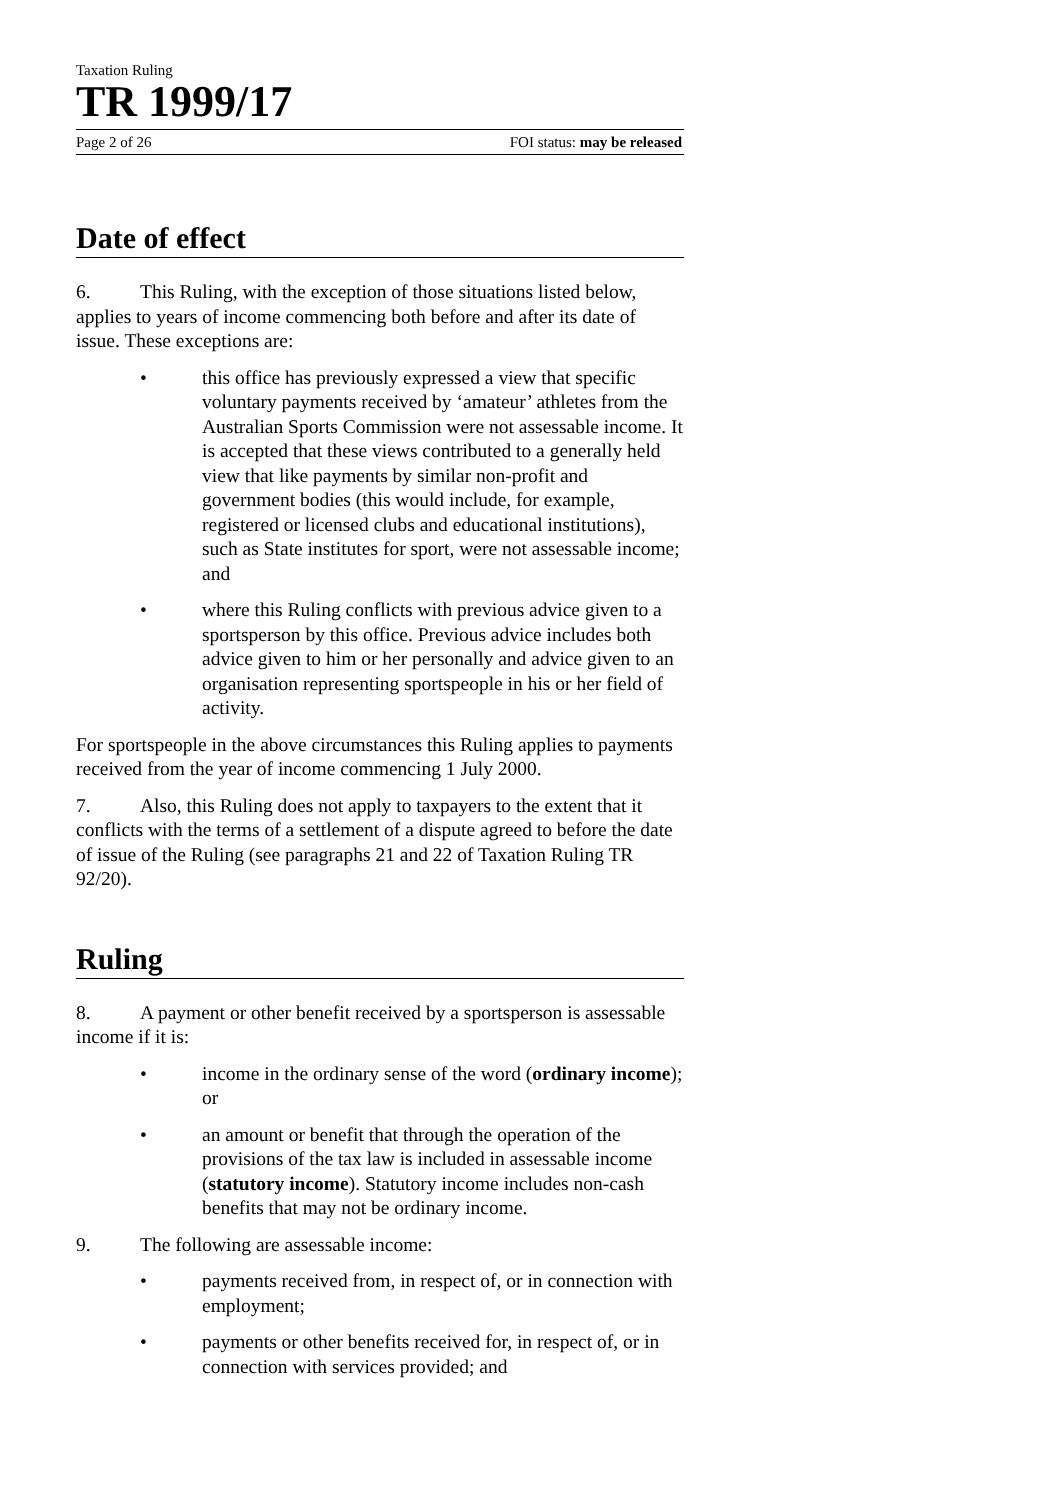Taxation Ruling
TR 1999/17
Page 2 of 26 FOI status: may be released
Date of effect
6. This Ruling, with the exception of those situations listed below, applies to years of income commencing both before and after its date of issue. These exceptions are:
• this office has previously expressed a view that specific voluntary payments received by ‘amateur’ athletes from the Australian Sports Commission were not assessable income. It is accepted that these views contributed to a generally held view that like payments by similar non-profit and government bodies (this would include, for example, registered or licensed clubs and educational institutions), such as State institutes for sport, were not assessable income; and
• where this Ruling conflicts with previous advice given to a sportsperson by this office. Previous advice includes both advice given to him or her personally and advice given to an organisation representing sportspeople in his or her field of activity.
For sportspeople in the above circumstances this Ruling applies to payments received from the year of income commencing 1 July 2000.
7. Also, this Ruling does not apply to taxpayers to the extent that it conflicts with the terms of a settlement of a dispute agreed to before the date of issue of the Ruling (see paragraphs 21 and 22 of Taxation Ruling TR 92/20).
Ruling
8. A payment or other benefit received by a sportsperson is assessable income if it is:
• income in the ordinary sense of the word (ordinary income); or
• an amount or benefit that through the operation of the provisions of the tax law is included in assessable income (statutory income). Statutory income includes non-cash benefits that may not be ordinary income.
9. The following are assessable income:
• payments received from, in respect of, or in connection with employment;
• payments or other benefits received for, in respect of, or in connection with services provided; and